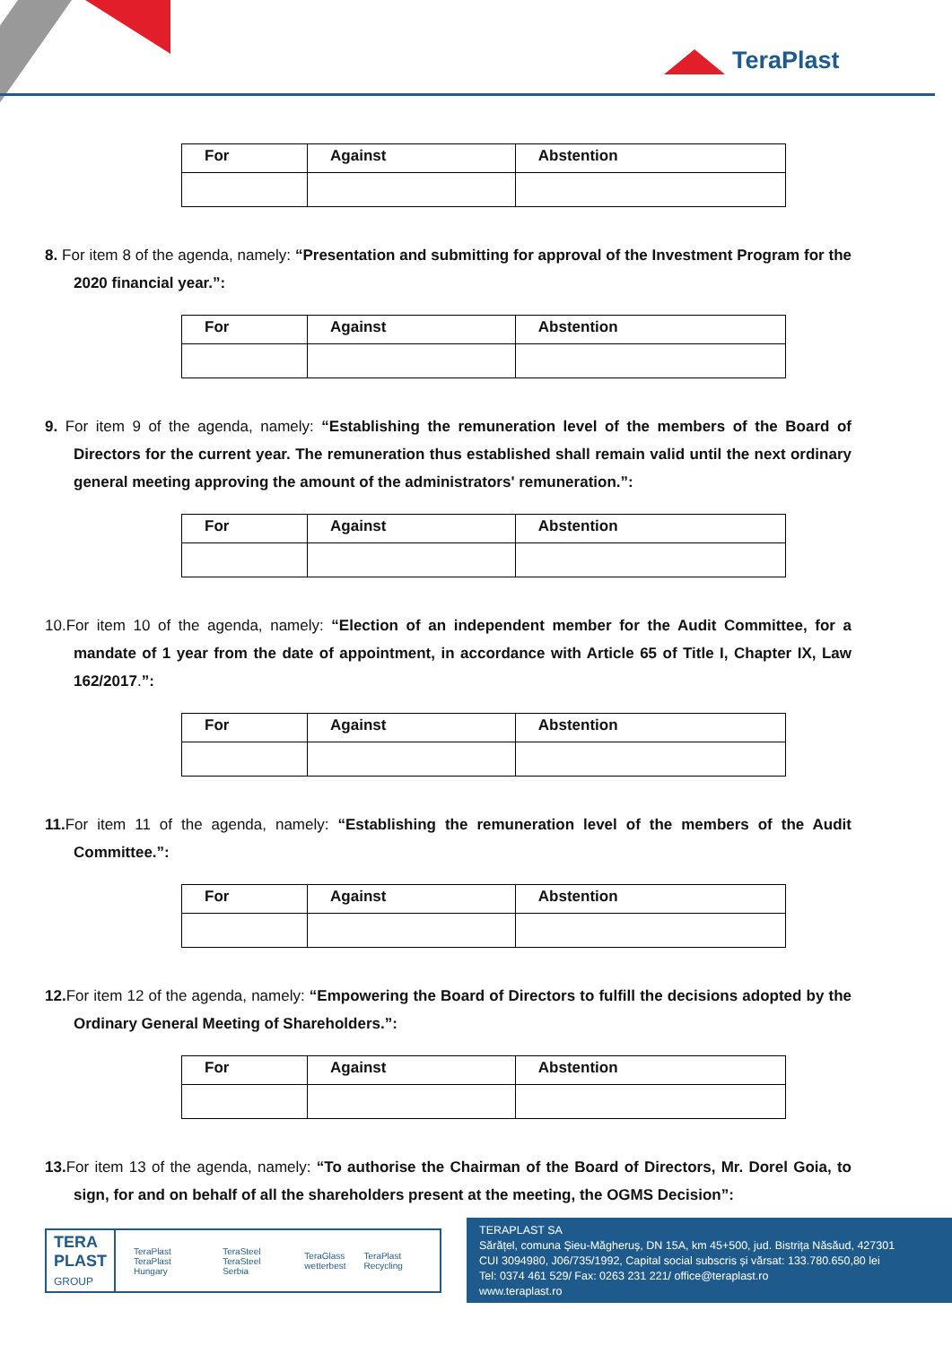TeraPlast
| For | Against | Abstention |
| --- | --- | --- |
8. For item 8 of the agenda, namely: “Presentation and submitting for approval of the Investment Program for the 2020 financial year.”:
| For | Against | Abstention |
| --- | --- | --- |
9. For item 9 of the agenda, namely: “Establishing the remuneration level of the members of the Board of Directors for the current year. The remuneration thus established shall remain valid until the next ordinary general meeting approving the amount of the administrators' remuneration.”:
| For | Against | Abstention |
| --- | --- | --- |
10.For item 10 of the agenda, namely: “Election of an independent member for the Audit Committee, for a mandate of 1 year from the date of appointment, in accordance with Article 65 of Title I, Chapter IX, Law 162/2017.”:
| For | Against | Abstention |
| --- | --- | --- |
11. For item 11 of the agenda, namely: “Establishing the remuneration level of the members of the Audit Committee.”:
| For | Against | Abstention |
| --- | --- | --- |
12. For item 12 of the agenda, namely: “Empowering the Board of Directors to fulfill the decisions adopted by the Ordinary General Meeting of Shareholders.”:
| For | Against | Abstention |
| --- | --- | --- |
13. For item 13 of the agenda, namely: “To authorise the Chairman of the Board of Directors, Mr. Dorel Goia, to sign, for and on behalf of all the shareholders present at the meeting, the OGMS Decision”:
TERA
PLAST
GROUP
TeraPlast
TeraPlast Hungary
TeraSteel
TeraSteel Serbia
TeraGlass
wetterbest
TeraPlast Recycling
TERAPLAST SA
Sărățel, comuna Șieu-Măgheruș, DN 15A, km 45+500, jud. Bistrița Năsăud, 427301
CUI 3094980, J06/735/1992, Capital social subscris și vărsat: 133.780.650,80 lei
Tel: 0374 461 529/ Fax: 0263 231 221/ office@teraplast.ro
www.teraplast.ro